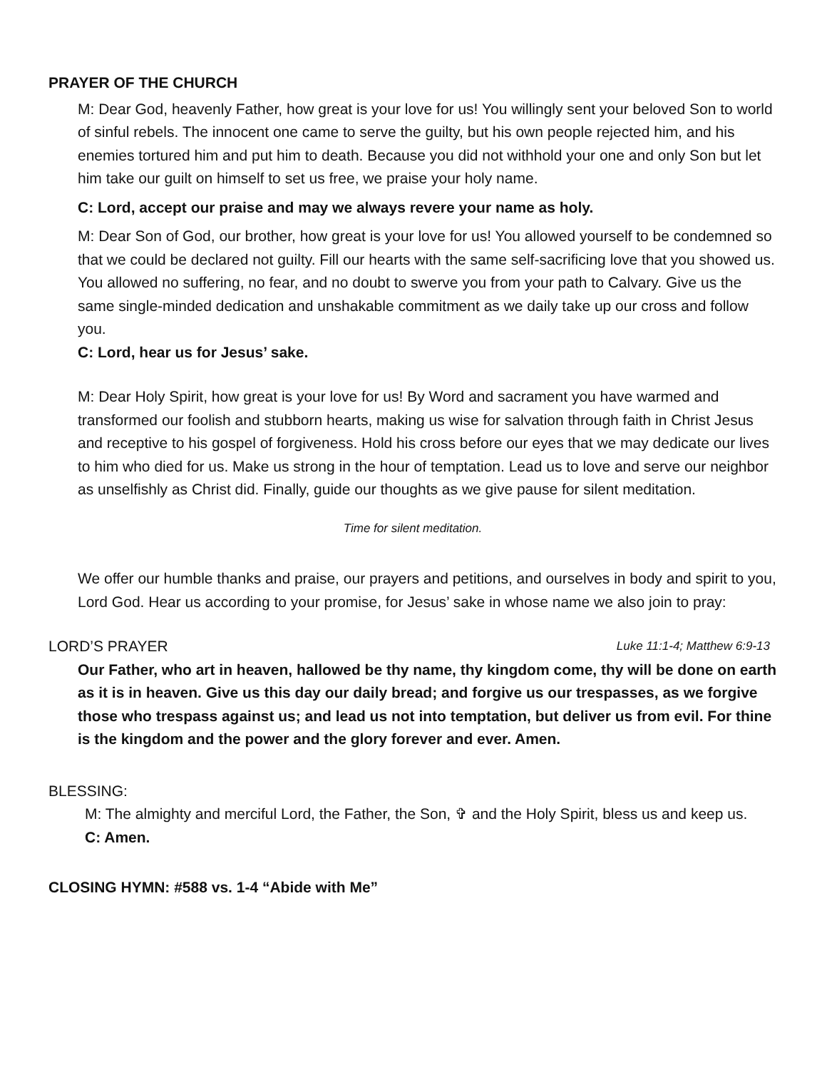PRAYER OF THE CHURCH
M: Dear God, heavenly Father, how great is your love for us! You willingly sent your beloved Son to world of sinful rebels. The innocent one came to serve the guilty, but his own people rejected him, and his enemies tortured him and put him to death. Because you did not withhold your one and only Son but let him take our guilt on himself to set us free, we praise your holy name.
C: Lord, accept our praise and may we always revere your name as holy.
M: Dear Son of God, our brother, how great is your love for us! You allowed yourself to be condemned so that we could be declared not guilty. Fill our hearts with the same self-sacrificing love that you showed us. You allowed no suffering, no fear, and no doubt to swerve you from your path to Calvary. Give us the same single-minded dedication and unshakable commitment as we daily take up our cross and follow you.
C: Lord, hear us for Jesus’ sake.
M: Dear Holy Spirit, how great is your love for us! By Word and sacrament you have warmed and transformed our foolish and stubborn hearts, making us wise for salvation through faith in Christ Jesus and receptive to his gospel of forgiveness. Hold his cross before our eyes that we may dedicate our lives to him who died for us. Make us strong in the hour of temptation. Lead us to love and serve our neighbor as unselfishly as Christ did. Finally, guide our thoughts as we give pause for silent meditation.
Time for silent meditation.
We offer our humble thanks and praise, our prayers and petitions, and ourselves in body and spirit to you, Lord God. Hear us according to your promise, for Jesus’ sake in whose name we also join to pray:
LORD’S PRAYER Luke 11:1-4; Matthew 6:9-13
Our Father, who art in heaven, hallowed be thy name, thy kingdom come, thy will be done on earth as it is in heaven. Give us this day our daily bread; and forgive us our trespasses, as we forgive those who trespass against us; and lead us not into temptation, but deliver us from evil. For thine is the kingdom and the power and the glory forever and ever. Amen.
BLESSING:
M: The almighty and merciful Lord, the Father, the Son, ✞ and the Holy Spirit, bless us and keep us.
C: Amen.
CLOSING HYMN: #588 vs. 1-4 “Abide with Me”